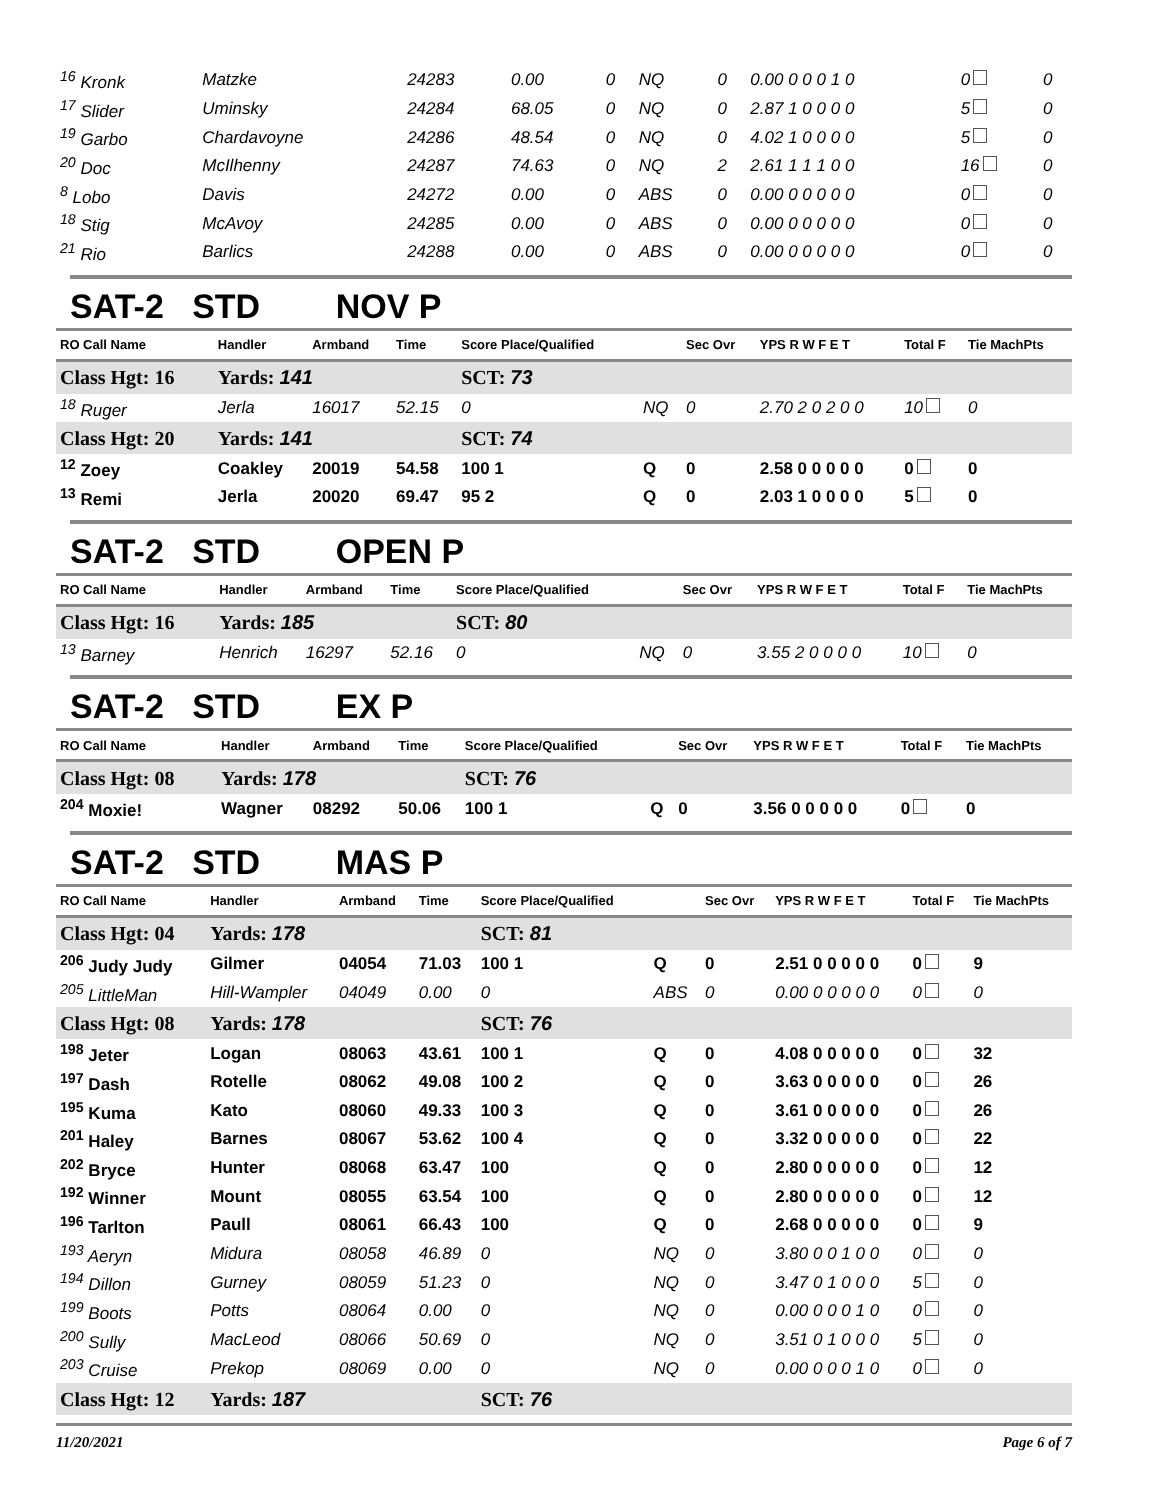| <sup>16</sup> Kronk | Matzke | 24283 | 0.00 | 0 | NQ | 0 | 0.00 0 0 0 1 0 | 0 | 0 |
| <sup>17</sup> Slider | Uminsky | 24284 | 68.05 | 0 | NQ | 0 | 2.87 1 0 0 0 0 | 5 | 0 |
| <sup>19</sup> Garbo | Chardavoyne | 24286 | 48.54 | 0 | NQ | 0 | 4.02 1 0 0 0 0 | 5 | 0 |
| <sup>20</sup> Doc | McIlhenny | 24287 | 74.63 | 0 | NQ | 2 | 2.61 1 1 1 0 0 | 16 | 0 |
| <sup>8</sup> Lobo | Davis | 24272 | 0.00 | 0 | ABS | 0 | 0.00 0 0 0 0 0 | 0 | 0 |
| <sup>18</sup> Stig | McAvoy | 24285 | 0.00 | 0 | ABS | 0 | 0.00 0 0 0 0 0 | 0 | 0 |
| <sup>21</sup> Rio | Barlics | 24288 | 0.00 | 0 | ABS | 0 | 0.00 0 0 0 0 0 | 0 | 0 |
SAT-2 STD NOV P
| RO Call Name | Handler | Armband | Time | Score Place/Qualified | | Sec Ovr | YPS R W F E T | Total F | Tie MachPts |
| --- | --- | --- | --- | --- | --- | --- | --- | --- | --- |
| Class Hgt: 16 | Yards: 141 | | | SCT: 73 | | | | | |
| <sup>18</sup> Ruger | Jerla | 16017 | 52.15 | 0 | NQ | 0 | 2.70 2 0 2 0 0 | 10 | 0 |
| Class Hgt: 20 | Yards: 141 | | | SCT: 74 | | | | | |
| <sup>12</sup> Zoey | Coakley | 20019 | 54.58 | 100 1 | Q | 0 | 2.58 0 0 0 0 0 | 0 | 0 |
| <sup>13</sup> Remi | Jerla | 20020 | 69.47 | 95 2 | Q | 0 | 2.03 1 0 0 0 0 | 5 | 0 |
SAT-2 STD OPEN P
| RO Call Name | Handler | Armband | Time | Score Place/Qualified | | Sec Ovr | YPS R W F E T | Total F | Tie MachPts |
| --- | --- | --- | --- | --- | --- | --- | --- | --- | --- |
| Class Hgt: 16 | Yards: 185 | | | SCT: 80 | | | | | |
| <sup>13</sup> Barney | Henrich | 16297 | 52.16 | 0 | NQ | 0 | 3.55 2 0 0 0 0 | 10 | 0 |
SAT-2 STD EX P
| RO Call Name | Handler | Armband | Time | Score Place/Qualified | | Sec Ovr | YPS R W F E T | Total F | Tie MachPts |
| --- | --- | --- | --- | --- | --- | --- | --- | --- | --- |
| Class Hgt: 08 | Yards: 178 | | | SCT: 76 | | | | | |
| <sup>204</sup> Moxie! | Wagner | 08292 | 50.06 | 100 1 | Q | 0 | 3.56 0 0 0 0 0 | 0 | 0 |
SAT-2 STD MAS P
| RO Call Name | Handler | Armband | Time | Score Place/Qualified | | Sec Ovr | YPS R W F E T | Total F | Tie MachPts |
| --- | --- | --- | --- | --- | --- | --- | --- | --- | --- |
| Class Hgt: 04 | Yards: 178 | | | SCT: 81 | | | | | |
| <sup>206</sup> Judy Judy | Gilmer | 04054 | 71.03 | 100 1 | Q | 0 | 2.51 0 0 0 0 0 | 0 | 9 |
| <sup>205</sup> LittleMan | Hill-Wampler | 04049 | 0.00 | 0 | ABS | 0 | 0.00 0 0 0 0 0 | 0 | 0 |
| Class Hgt: 08 | Yards: 178 | | | SCT: 76 | | | | | |
| <sup>198</sup> Jeter | Logan | 08063 | 43.61 | 100 1 | Q | 0 | 4.08 0 0 0 0 0 | 0 | 32 |
| <sup>197</sup> Dash | Rotelle | 08062 | 49.08 | 100 2 | Q | 0 | 3.63 0 0 0 0 0 | 0 | 26 |
| <sup>195</sup> Kuma | Kato | 08060 | 49.33 | 100 3 | Q | 0 | 3.61 0 0 0 0 0 | 0 | 26 |
| <sup>201</sup> Haley | Barnes | 08067 | 53.62 | 100 4 | Q | 0 | 3.32 0 0 0 0 0 | 0 | 22 |
| <sup>202</sup> Bryce | Hunter | 08068 | 63.47 | 100 | Q | 0 | 2.80 0 0 0 0 0 | 0 | 12 |
| <sup>192</sup> Winner | Mount | 08055 | 63.54 | 100 | Q | 0 | 2.80 0 0 0 0 0 | 0 | 12 |
| <sup>196</sup> Tarlton | Paull | 08061 | 66.43 | 100 | Q | 0 | 2.68 0 0 0 0 0 | 0 | 9 |
| <sup>193</sup> Aeryn | Midura | 08058 | 46.89 | 0 | NQ | 0 | 3.80 0 0 1 0 0 | 0 | 0 |
| <sup>194</sup> Dillon | Gurney | 08059 | 51.23 | 0 | NQ | 0 | 3.47 0 1 0 0 0 | 5 | 0 |
| <sup>199</sup> Boots | Potts | 08064 | 0.00 | 0 | NQ | 0 | 0.00 0 0 0 1 0 | 0 | 0 |
| <sup>200</sup> Sully | MacLeod | 08066 | 50.69 | 0 | NQ | 0 | 3.51 0 1 0 0 0 | 5 | 0 |
| <sup>203</sup> Cruise | Prekop | 08069 | 0.00 | 0 | NQ | 0 | 0.00 0 0 0 1 0 | 0 | 0 |
| Class Hgt: 12 | Yards: 187 | | | SCT: 76 | | | | | |
11/20/2021 Page 6 of 7